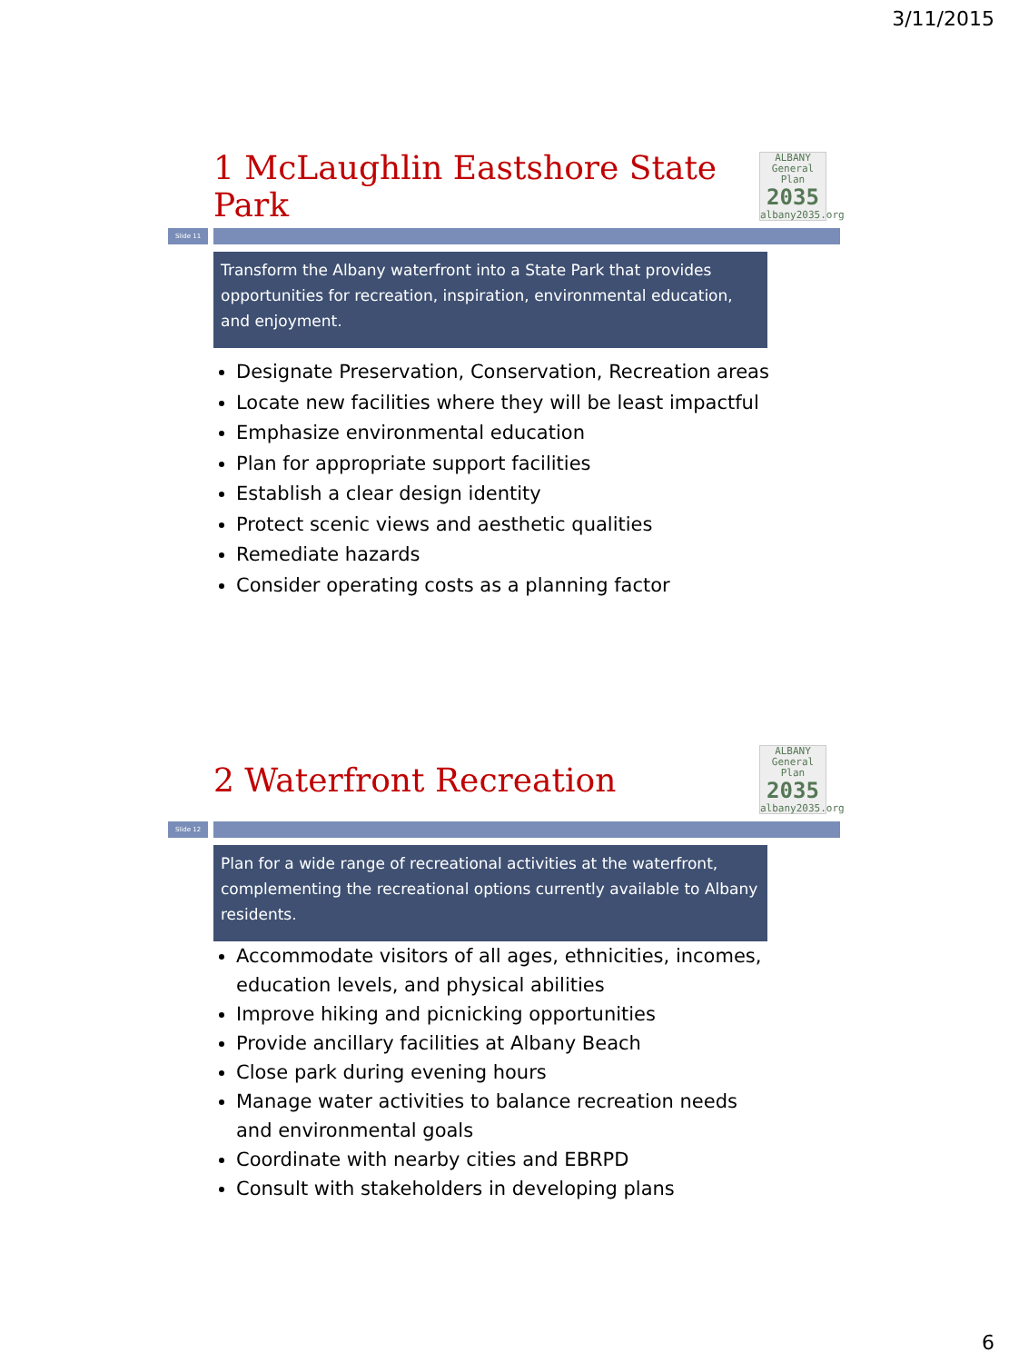3/11/2015
1 McLaughlin Eastshore State Park
ALBANY
General Plan
2035
albany2035.org
Slide 11
Transform the Albany waterfront into a State Park that provides opportunities for recreation, inspiration, environmental education, and enjoyment.
Designate Preservation, Conservation, Recreation areas
Locate new facilities where they will be least impactful
Emphasize environmental education
Plan for appropriate support facilities
Establish a clear design identity
Protect scenic views and aesthetic qualities
Remediate hazards
Consider operating costs as a planning factor
2 Waterfront Recreation
ALBANY
General Plan
2035
albany2035.org
Slide 12
Plan for a wide range of recreational activities at the waterfront, complementing the recreational options currently available to Albany residents.
Accommodate visitors of all ages, ethnicities, incomes, education levels, and physical abilities
Improve hiking and picnicking opportunities
Provide ancillary facilities at Albany Beach
Close park during evening hours
Manage water activities to balance recreation needs and environmental goals
Coordinate with nearby cities and EBRPD
Consult with stakeholders in developing plans
6